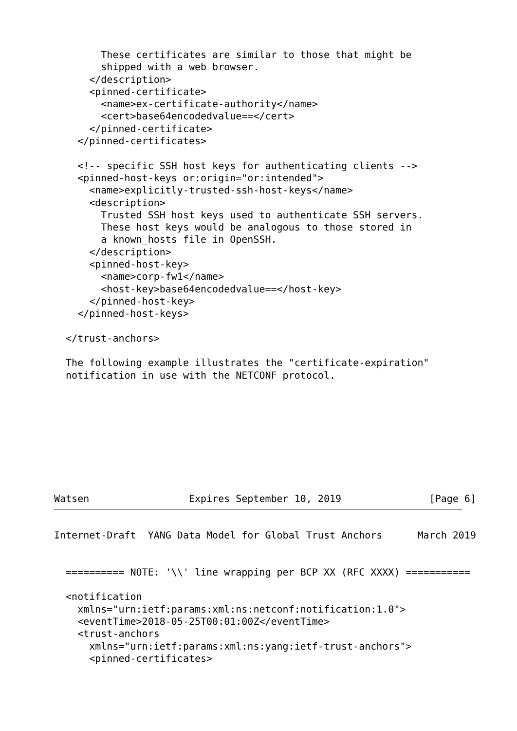These certificates are similar to those that might be
        shipped with a web browser.
      </description>
      <pinned-certificate>
        <name>ex-certificate-authority</name>
        <cert>base64encodedvalue==</cert>
      </pinned-certificate>
    </pinned-certificates>

    <!-- specific SSH host keys for authenticating clients -->
    <pinned-host-keys or:origin="or:intended">
      <name>explicitly-trusted-ssh-host-keys</name>
      <description>
        Trusted SSH host keys used to authenticate SSH servers.
        These host keys would be analogous to those stored in
        a known_hosts file in OpenSSH.
      </description>
      <pinned-host-key>
        <name>corp-fw1</name>
        <host-key>base64encodedvalue==</host-key>
      </pinned-host-key>
    </pinned-host-keys>

  </trust-anchors>

  The following example illustrates the "certificate-expiration"
  notification in use with the NETCONF protocol.









Watsen                 Expires September 10, 2019               [Page 6]
Internet-Draft  YANG Data Model for Global Trust Anchors      March 2019


  ========== NOTE: '\\' line wrapping per BCP XX (RFC XXXX) ===========

  <notification
    xmlns="urn:ietf:params:xml:ns:netconf:notification:1.0">
    <eventTime>2018-05-25T00:01:00Z</eventTime>
    <trust-anchors
      xmlns="urn:ietf:params:xml:ns:yang:ietf-trust-anchors">
      <pinned-certificates>